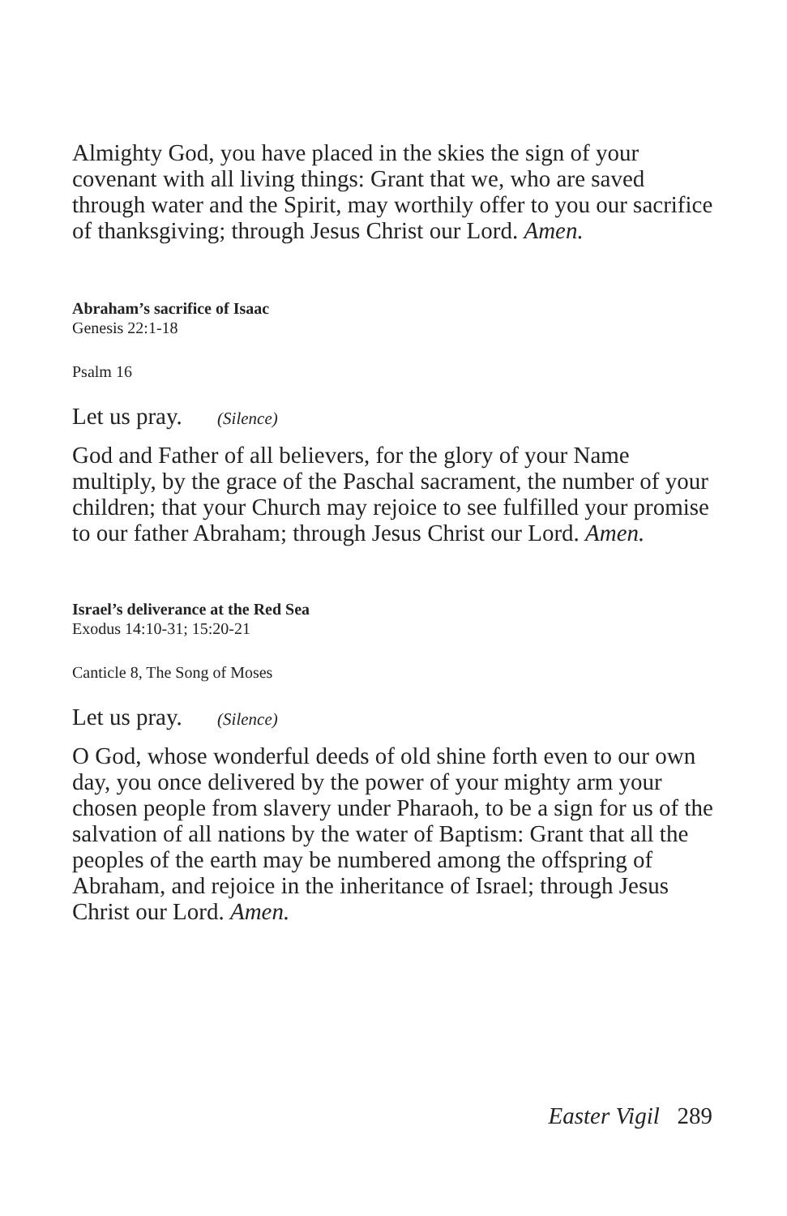Almighty God, you have placed in the skies the sign of your covenant with all living things: Grant that we, who are saved through water and the Spirit, may worthily offer to you our sacrifice of thanksgiving; through Jesus Christ our Lord. Amen.
Abraham’s sacrifice of Isaac
Genesis 22:1-18
Psalm 16
Let us pray. (Silence)
God and Father of all believers, for the glory of your Name multiply, by the grace of the Paschal sacrament, the number of your children; that your Church may rejoice to see fulfilled your promise to our father Abraham; through Jesus Christ our Lord. Amen.
Israel’s deliverance at the Red Sea
Exodus 14:10-31; 15:20-21
Canticle 8, The Song of Moses
Let us pray. (Silence)
O God, whose wonderful deeds of old shine forth even to our own day, you once delivered by the power of your mighty arm your chosen people from slavery under Pharaoh, to be a sign for us of the salvation of all nations by the water of Baptism: Grant that all the peoples of the earth may be numbered among the offspring of Abraham, and rejoice in the inheritance of Israel; through Jesus Christ our Lord. Amen.
Easter Vigil 289